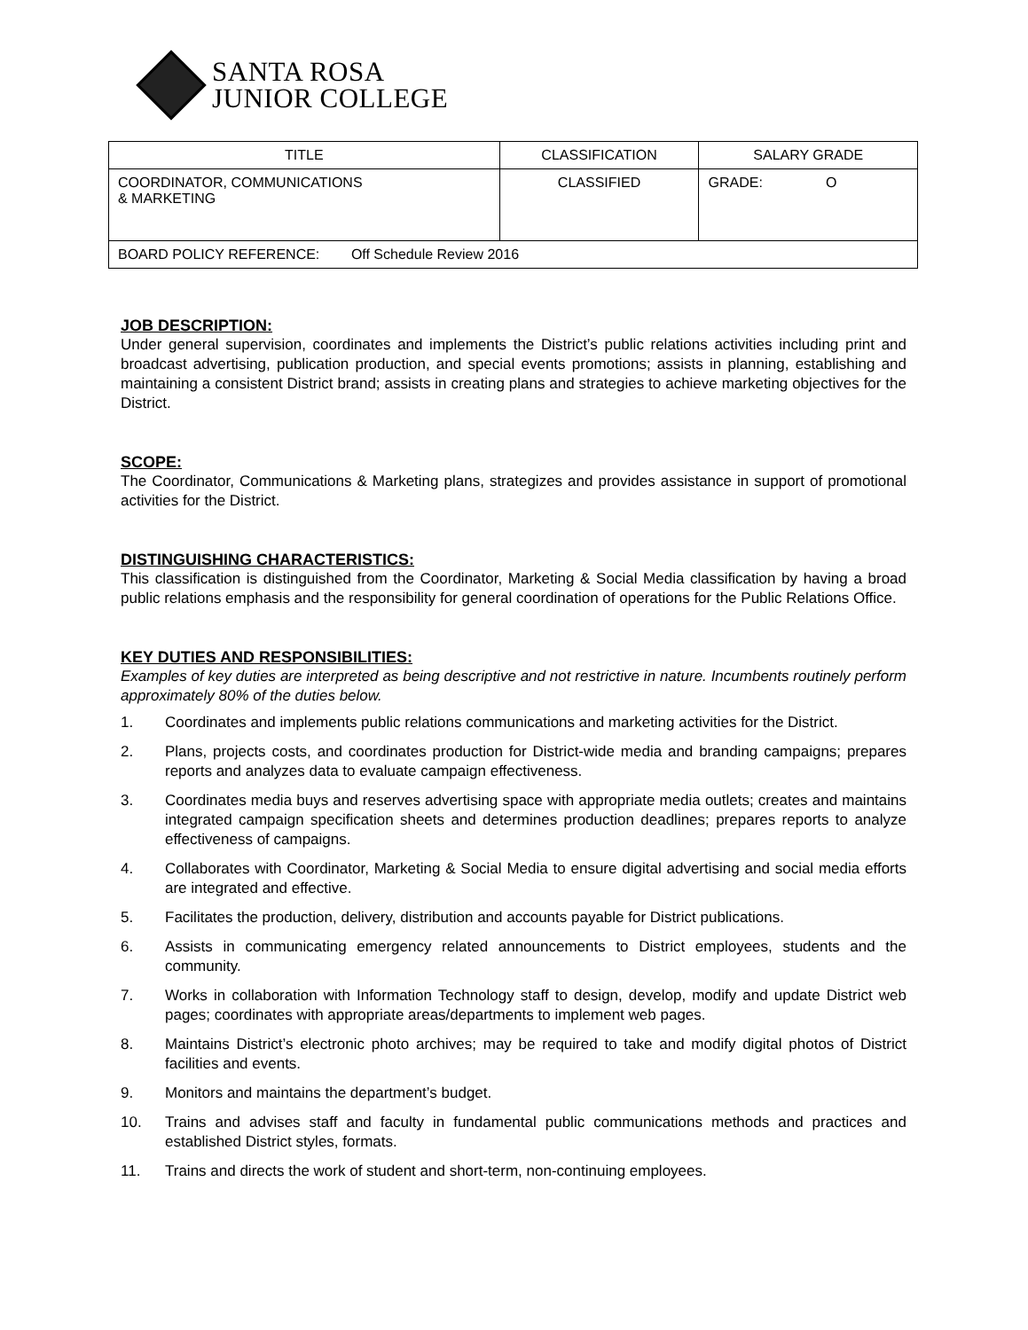SANTA ROSA
JUNIOR COLLEGE
| TITLE | CLASSIFICATION | SALARY GRADE |
| --- | --- | --- |
| COORDINATOR, COMMUNICATIONS & MARKETING | CLASSIFIED | GRADE: O |
| BOARD POLICY REFERENCE: Off Schedule Review 2016 | | |
JOB DESCRIPTION:
Under general supervision, coordinates and implements the District’s public relations activities including print and broadcast advertising, publication production, and special events promotions; assists in planning, establishing and maintaining a consistent District brand; assists in creating plans and strategies to achieve marketing objectives for the District.
SCOPE:
The Coordinator, Communications & Marketing plans, strategizes and provides assistance in support of promotional activities for the District.
DISTINGUISHING CHARACTERISTICS:
This classification is distinguished from the Coordinator, Marketing & Social Media classification by having a broad public relations emphasis and the responsibility for general coordination of operations for the Public Relations Office.
KEY DUTIES AND RESPONSIBILITIES:
Examples of key duties are interpreted as being descriptive and not restrictive in nature. Incumbents routinely perform approximately 80% of the duties below.
1. Coordinates and implements public relations communications and marketing activities for the District.
2. Plans, projects costs, and coordinates production for District-wide media and branding campaigns; prepares reports and analyzes data to evaluate campaign effectiveness.
3. Coordinates media buys and reserves advertising space with appropriate media outlets; creates and maintains integrated campaign specification sheets and determines production deadlines; prepares reports to analyze effectiveness of campaigns.
4. Collaborates with Coordinator, Marketing & Social Media to ensure digital advertising and social media efforts are integrated and effective.
5. Facilitates the production, delivery, distribution and accounts payable for District publications.
6. Assists in communicating emergency related announcements to District employees, students and the community.
7. Works in collaboration with Information Technology staff to design, develop, modify and update District web pages; coordinates with appropriate areas/departments to implement web pages.
8. Maintains District’s electronic photo archives; may be required to take and modify digital photos of District facilities and events.
9. Monitors and maintains the department’s budget.
10. Trains and advises staff and faculty in fundamental public communications methods and practices and established District styles, formats.
11. Trains and directs the work of student and short-term, non-continuing employees.